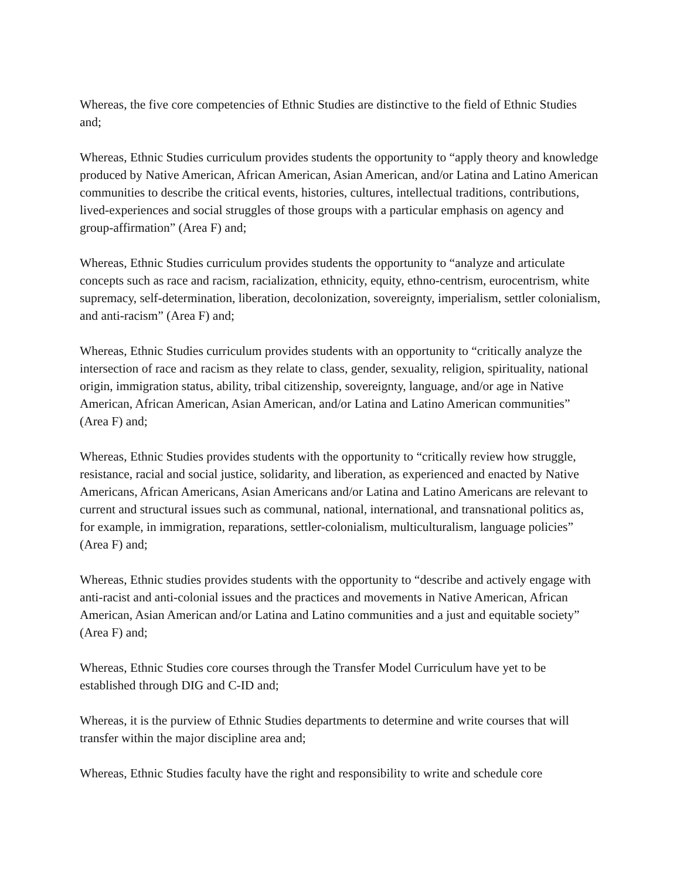Whereas, the five core competencies of Ethnic Studies are distinctive to the field of Ethnic Studies and;
Whereas, Ethnic Studies curriculum provides students the opportunity to “apply theory and knowledge produced by Native American, African American, Asian American, and/or Latina and Latino American communities to describe the critical events, histories, cultures, intellectual traditions, contributions, lived-experiences and social struggles of those groups with a particular emphasis on agency and group-affirmation” (Area F) and;
Whereas, Ethnic Studies curriculum provides students the opportunity to “analyze and articulate concepts such as race and racism, racialization, ethnicity, equity, ethno-centrism, eurocentrism, white supremacy, self-determination, liberation, decolonization, sovereignty, imperialism, settler colonialism, and anti-racism” (Area F) and;
Whereas, Ethnic Studies curriculum provides students with an opportunity to “critically analyze the intersection of race and racism as they relate to class, gender, sexuality, religion, spirituality, national origin, immigration status, ability, tribal citizenship, sovereignty, language, and/or age in Native American, African American, Asian American, and/or Latina and Latino American communities” (Area F) and;
Whereas, Ethnic Studies provides students with the opportunity to “critically review how struggle, resistance, racial and social justice, solidarity, and liberation, as experienced and enacted by Native Americans, African Americans, Asian Americans and/or Latina and Latino Americans are relevant to current and structural issues such as communal, national, international, and transnational politics as, for example, in immigration, reparations, settler-colonialism, multiculturalism, language policies” (Area F) and;
Whereas, Ethnic studies provides students with the opportunity to “describe and actively engage with anti-racist and anti-colonial issues and the practices and movements in Native American, African American, Asian American and/or Latina and Latino communities and a just and equitable society” (Area F) and;
Whereas, Ethnic Studies core courses through the Transfer Model Curriculum have yet to be established through DIG and C-ID and;
Whereas, it is the purview of Ethnic Studies departments to determine and write courses that will transfer within the major discipline area and;
Whereas, Ethnic Studies faculty have the right and responsibility to write and schedule core